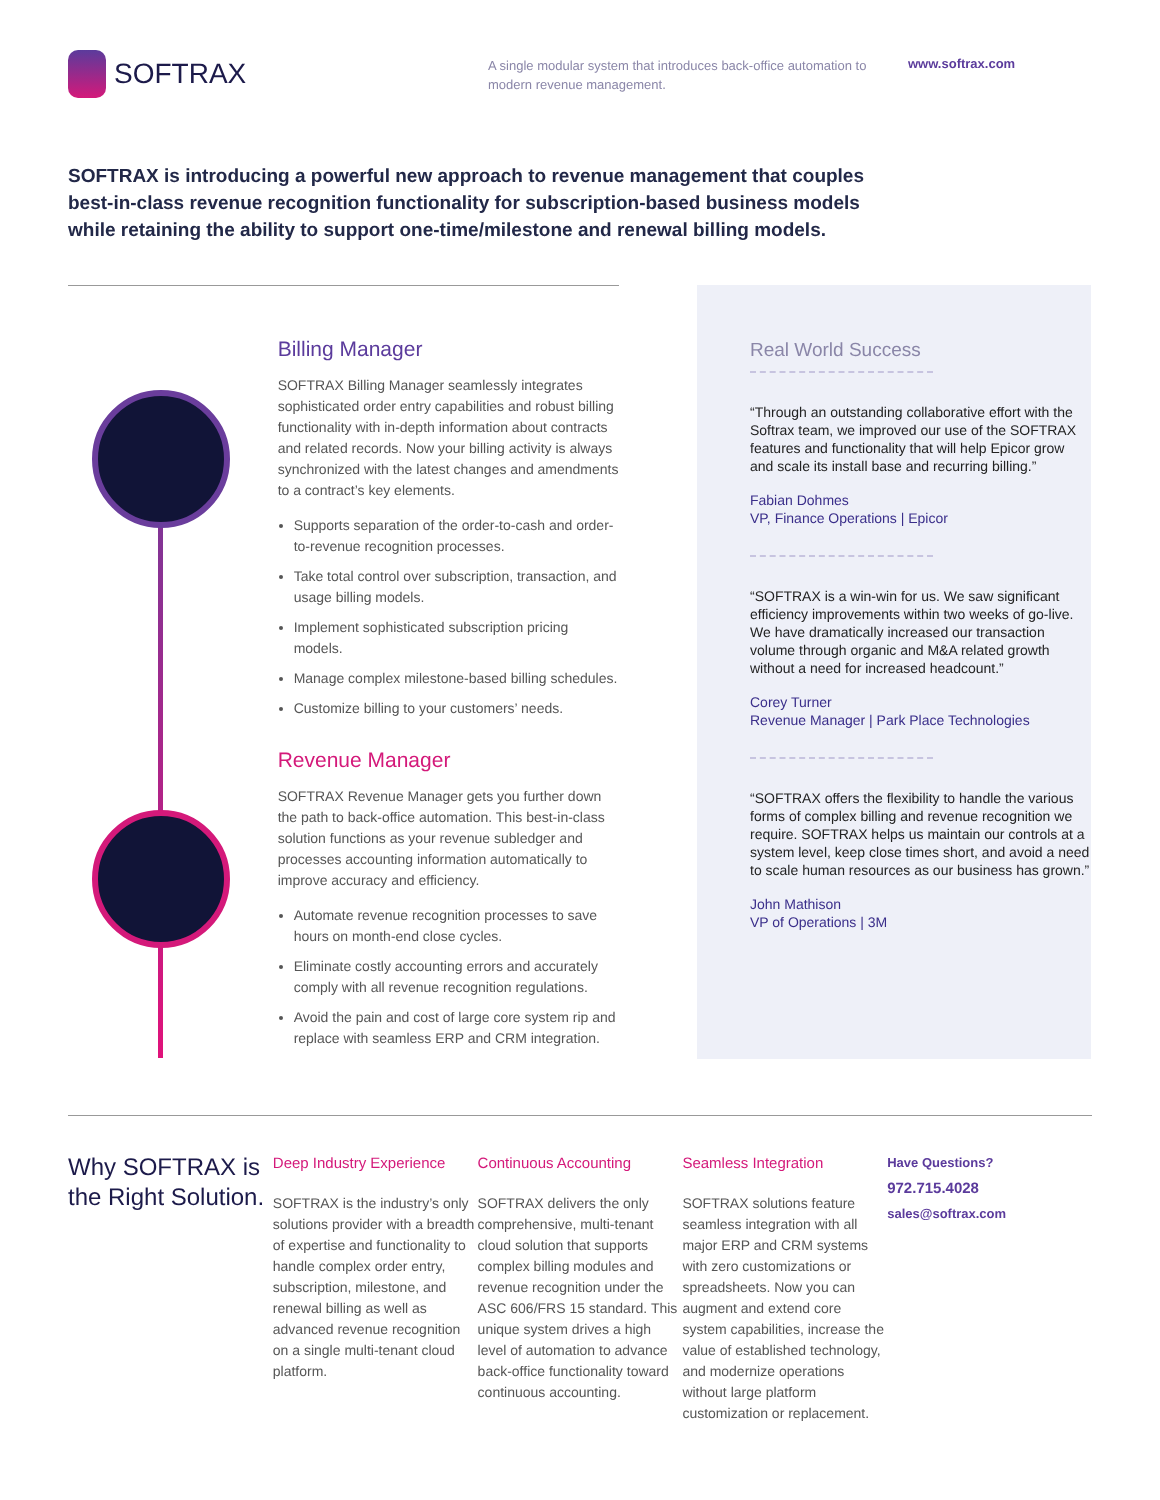SOFTRAX
A single modular system that introduces back-office automation to modern revenue management.
www.softrax.com
SOFTRAX is introducing a powerful new approach to revenue management that couples best-in-class revenue recognition functionality for subscription-based business models while retaining the ability to support one-time/milestone and renewal billing models.
Billing Manager
SOFTRAX Billing Manager seamlessly integrates sophisticated order entry capabilities and robust billing functionality with in-depth information about contracts and related records. Now your billing activity is always synchronized with the latest changes and amendments to a contract’s key elements.
Supports separation of the order-to-cash and order-to-revenue recognition processes.
Take total control over subscription, transaction, and usage billing models.
Implement sophisticated subscription pricing models.
Manage complex milestone-based billing schedules.
Customize billing to your customers’ needs.
Revenue Manager
SOFTRAX Revenue Manager gets you further down the path to back-office automation. This best-in-class solution functions as your revenue subledger and processes accounting information automatically to improve accuracy and efficiency.
Automate revenue recognition processes to save hours on month-end close cycles.
Eliminate costly accounting errors and accurately comply with all revenue recognition regulations.
Avoid the pain and cost of large core system rip and replace with seamless ERP and CRM integration.
Real World Success
“Through an outstanding collaborative effort with the Softrax team, we improved our use of the SOFTRAX features and functionality that will help Epicor grow and scale its install base and recurring billing.”
Fabian Dohmes
VP, Finance Operations | Epicor
“SOFTRAX is a win-win for us. We saw significant efficiency improvements within two weeks of go-live. We have dramatically increased our transaction volume through organic and M&A related growth without a need for increased headcount.”
Corey Turner
Revenue Manager | Park Place Technologies
“SOFTRAX offers the flexibility to handle the various forms of complex billing and revenue recognition we require. SOFTRAX helps us maintain our controls at a system level, keep close times short, and avoid a need to scale human resources as our business has grown.”
John Mathison
VP of Operations | 3M
Why SOFTRAX is the Right Solution.
Deep Industry Experience
SOFTRAX is the industry’s only solutions provider with a breadth of expertise and functionality to handle complex order entry, subscription, milestone, and renewal billing as well as advanced revenue recognition on a single multi-tenant cloud platform.
Continuous Accounting
SOFTRAX delivers the only comprehensive, multi-tenant cloud solution that supports complex billing modules and revenue recognition under the ASC 606/FRS 15 standard. This unique system drives a high level of automation to advance back-office functionality toward continuous accounting.
Seamless Integration
SOFTRAX solutions feature seamless integration with all major ERP and CRM systems with zero customizations or spreadsheets. Now you can augment and extend core system capabilities, increase the value of established technology, and modernize operations without large platform customization or replacement.
Have Questions?
972.715.4028
sales@softrax.com